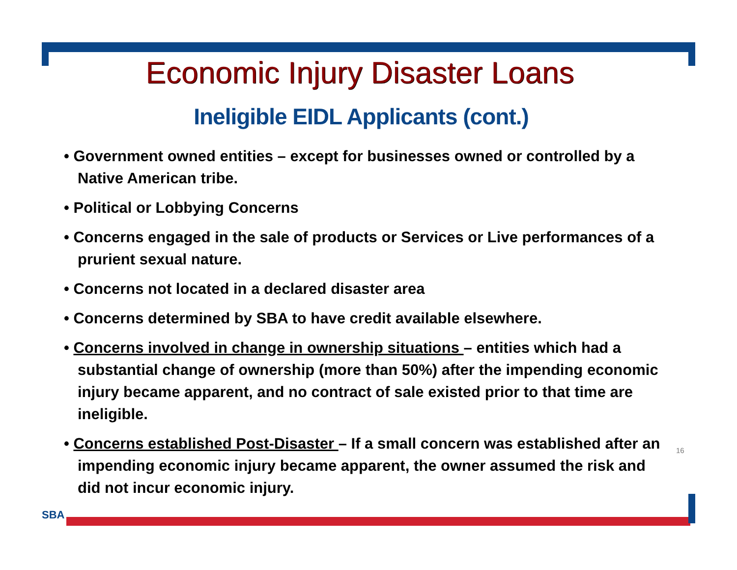Economic Injury Disaster Loans
Ineligible EIDL Applicants (cont.)
• Government owned entities – except for businesses owned or controlled by a Native American tribe.
• Political or Lobbying Concerns
• Concerns engaged in the sale of products or Services or Live performances of a prurient sexual nature.
• Concerns not located in a declared disaster area
• Concerns determined by SBA to have credit available elsewhere.
• Concerns involved in change in ownership situations – entities which had a substantial change of ownership (more than 50%) after the impending economic injury became apparent, and no contract of sale existed prior to that time are ineligible.
• Concerns established Post-Disaster – If a small concern was established after an impending economic injury became apparent, the owner assumed the risk and did not incur economic injury.
16
SBA